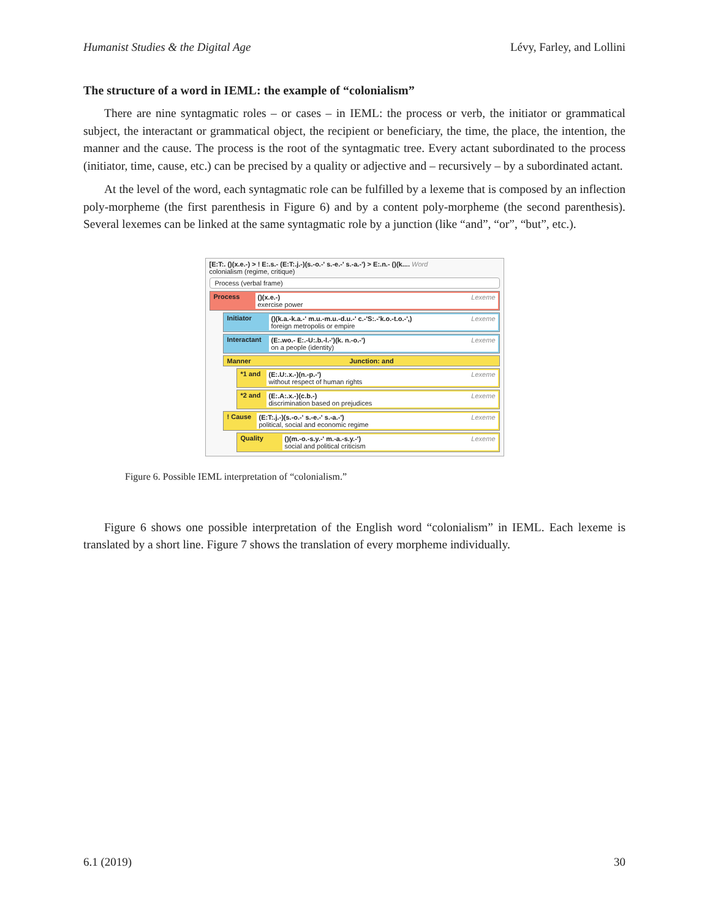Humanist Studies & the Digital Age Lévy, Farley, and Lollini
The structure of a word in IEML: the example of “colonialism”
There are nine syntagmatic roles – or cases – in IEML: the process or verb, the initiator or grammatical subject, the interactant or grammatical object, the recipient or beneficiary, the time, the place, the intention, the manner and the cause. The process is the root of the syntagmatic tree. Every actant subordinated to the process (initiator, time, cause, etc.) can be precised by a quality or adjective and – recursively – by a subordinated actant.
At the level of the word, each syntagmatic role can be fulfilled by a lexeme that is composed by an inflection poly-morpheme (the first parenthesis in Figure 6) and by a content poly-morpheme (the second parenthesis). Several lexemes can be linked at the same syntagmatic role by a junction (like “and”, “or”, “but”, etc.).
[E:T:. ()(x.e.-) > ! E:.s.- (E:T:.j.-)(s.-o.-' s.-e.-' s.-a.-') > E:.n.- ()(k.... Word
colonialism (regime, critique)
Process (verbal frame)
Process ()(x.e.-)
exercise power
Lexeme
Initiator ()(k.a.-k.a.-' m.u.-m.u.-d.u.-' c.-'S:.-'k.o.-t.o.-',)
foreign metropolis or empire
Lexeme
Interactant
(E:.wo.- E:.-U:.b.-l.-')(k. n.-o.-')
on a people (identity)
Lexeme
Manner Junction: and
*1 and
(E:.U:.x.-)(n.-p.-')
without respect of human rights
Lexeme
*2 and
(E:.A:.x.-)(c.b.-)
discrimination based on prejudices
Lexeme
! Cause
(E:T:.j.-)(s.-o.-' s.-e.-' s.-a.-')
political, social and economic regime
Lexeme
Quality ()(m.-o.-s.y.-' m.-a.-s.y.-')
social and political criticism
Lexeme
Figure 6. Possible IEML interpretation of “colonialism.”
Figure 6 shows one possible interpretation of the English word “colonialism” in IEML. Each lexeme is translated by a short line. Figure 7 shows the translation of every morpheme individually.
6.1 (2019) 30